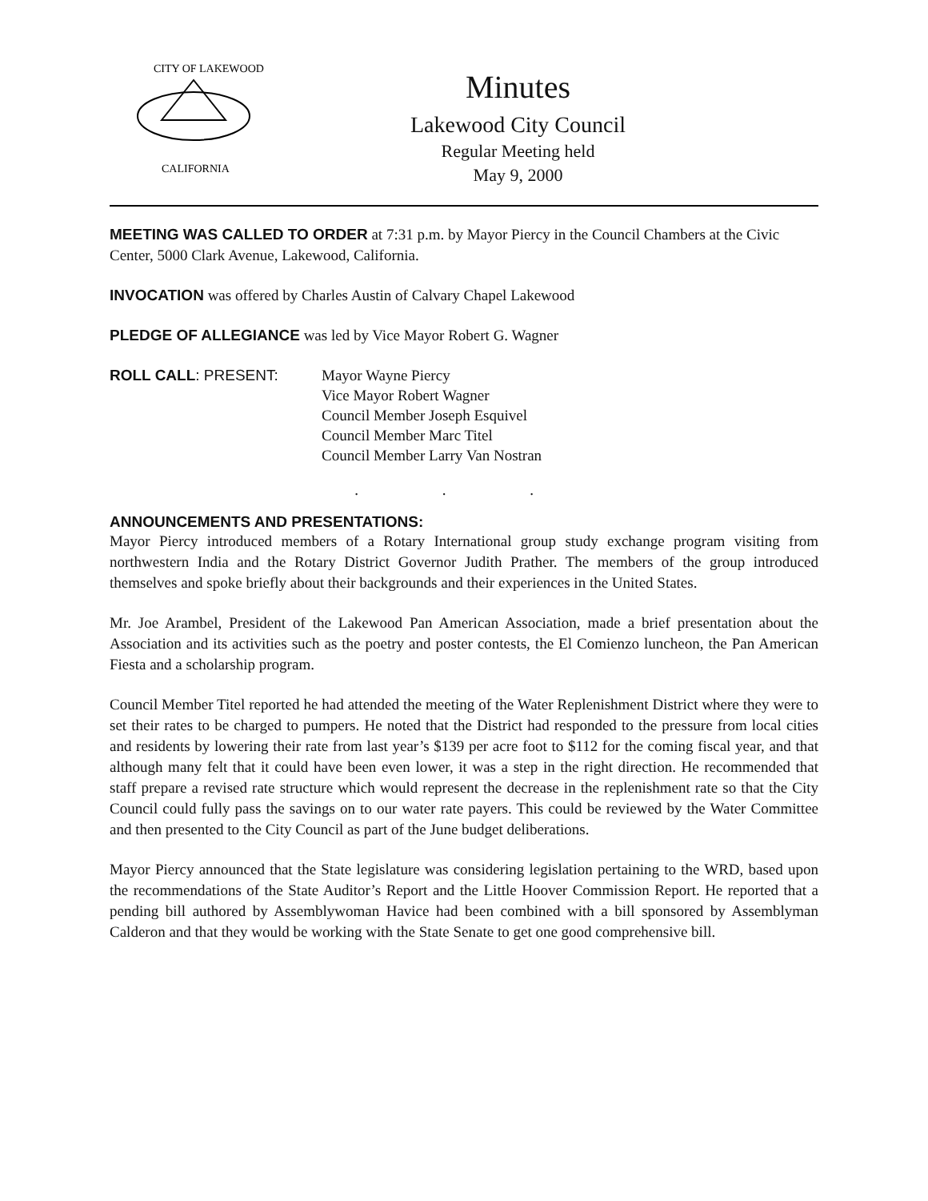CITY OF LAKEWOOD
CALIFORNIA
Minutes
Lakewood City Council
Regular Meeting held
May 9, 2000
MEETING WAS CALLED TO ORDER at 7:31 p.m. by Mayor Piercy in the Council Chambers at the Civic Center, 5000 Clark Avenue, Lakewood, California.
INVOCATION was offered by Charles Austin of Calvary Chapel Lakewood
PLEDGE OF ALLEGIANCE was led by Vice Mayor Robert G. Wagner
ROLL CALL: PRESENT: Mayor Wayne Piercy
Vice Mayor Robert Wagner
Council Member Joseph Esquivel
Council Member Marc Titel
Council Member Larry Van Nostran
. . .
ANNOUNCEMENTS AND PRESENTATIONS:
Mayor Piercy introduced members of a Rotary International group study exchange program visiting from northwestern India and the Rotary District Governor Judith Prather. The members of the group introduced themselves and spoke briefly about their backgrounds and their experiences in the United States.
Mr. Joe Arambel, President of the Lakewood Pan American Association, made a brief presentation about the Association and its activities such as the poetry and poster contests, the El Comienzo luncheon, the Pan American Fiesta and a scholarship program.
Council Member Titel reported he had attended the meeting of the Water Replenishment District where they were to set their rates to be charged to pumpers. He noted that the District had responded to the pressure from local cities and residents by lowering their rate from last year’s $139 per acre foot to $112 for the coming fiscal year, and that although many felt that it could have been even lower, it was a step in the right direction. He recommended that staff prepare a revised rate structure which would represent the decrease in the replenishment rate so that the City Council could fully pass the savings on to our water rate payers. This could be reviewed by the Water Committee and then presented to the City Council as part of the June budget deliberations.
Mayor Piercy announced that the State legislature was considering legislation pertaining to the WRD, based upon the recommendations of the State Auditor’s Report and the Little Hoover Commission Report. He reported that a pending bill authored by Assemblywoman Havice had been combined with a bill sponsored by Assemblyman Calderon and that they would be working with the State Senate to get one good comprehensive bill.